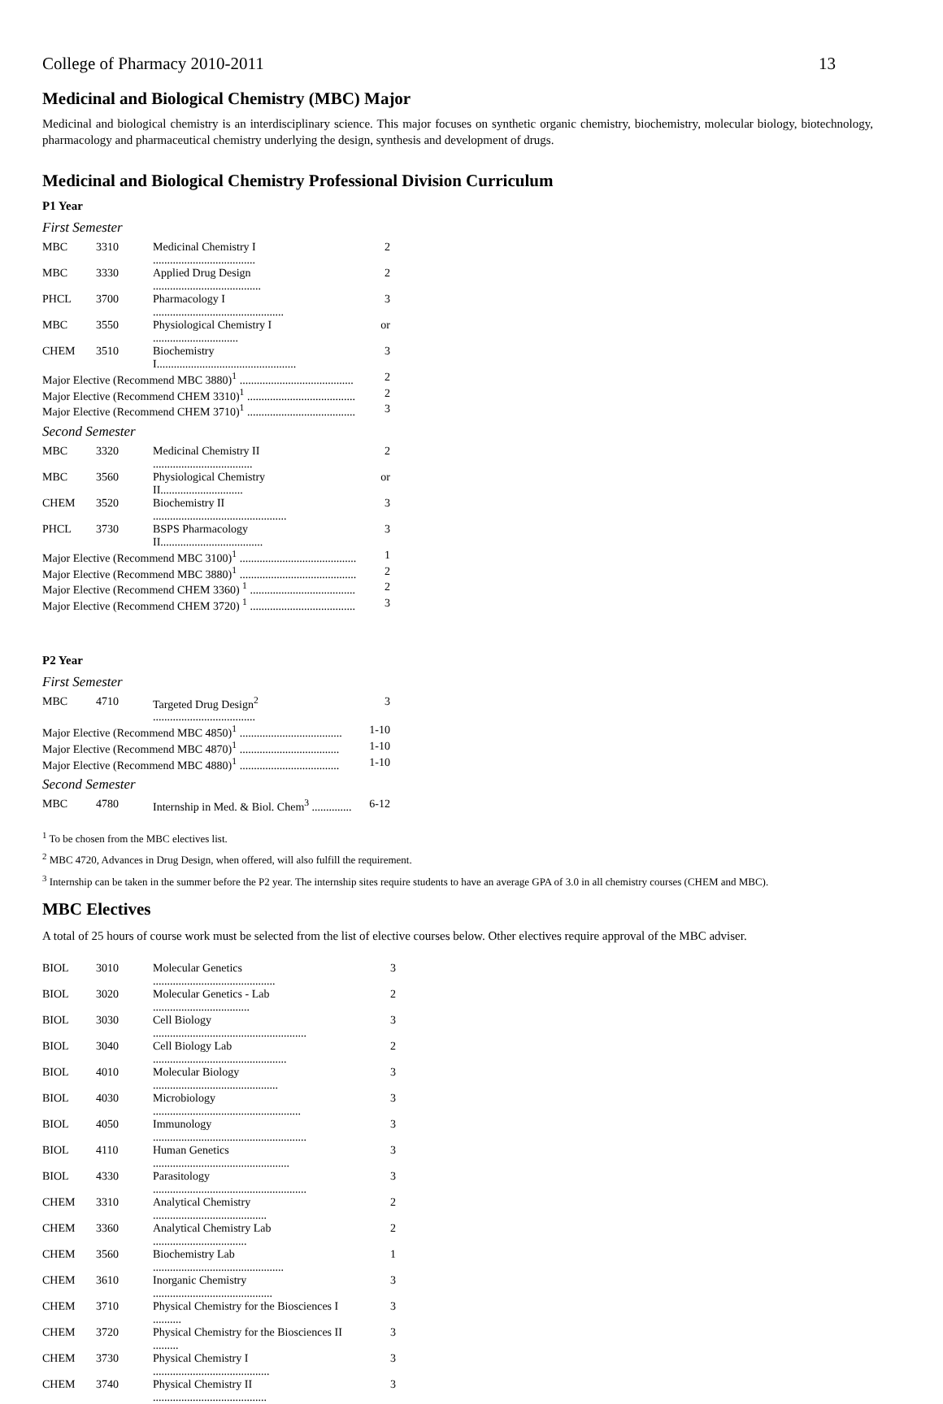College of Pharmacy 2010-2011 13
Medicinal and Biological Chemistry (MBC) Major
Medicinal and biological chemistry is an interdisciplinary science. This major focuses on synthetic organic chemistry, biochemistry, molecular biology, biotechnology, pharmacology and pharmaceutical chemistry underlying the design, synthesis and development of drugs.
Medicinal and Biological Chemistry Professional Division Curriculum
P1 Year
First Semester
| MBC | 3310 | Medicinal Chemistry I .................................... | 2 |
| MBC | 3330 | Applied Drug Design ...................................... | 2 |
| PHCL | 3700 | Pharmacology I .............................................. | 3 |
| MBC | 3550 | Physiological Chemistry I .............................. | or |
| CHEM | 3510 | Biochemistry I................................................. | 3 |
| Major Elective (Recommend MBC 3880)<sup>1</sup> ........................................ | | | 2 |
| Major Elective (Recommend CHEM 3310)<sup>1</sup> ...................................... | | | 2 |
| Major Elective (Recommend CHEM 3710)<sup>1</sup> ...................................... | | | 3 |
Second Semester
| MBC | 3320 | Medicinal Chemistry II ................................... | 2 |
| MBC | 3560 | Physiological Chemistry II............................. | or |
| CHEM | 3520 | Biochemistry II ............................................... | 3 |
| PHCL | 3730 | BSPS Pharmacology II.................................... | 3 |
| Major Elective (Recommend MBC 3100)<sup>1</sup> ......................................... | | | 1 |
| Major Elective (Recommend MBC 3880)<sup>1</sup> ......................................... | | | 2 |
| Major Elective (Recommend CHEM 3360) <sup>1</sup> ..................................... | | | 2 |
| Major Elective (Recommend CHEM 3720) <sup>1</sup> ..................................... | | | 3 |
P2 Year
First Semester
| MBC | 4710 | Targeted Drug Design<sup>2</sup> .................................... | 3 |
| Major Elective (Recommend MBC 4850)<sup>1</sup> .................................... | | | 1-10 |
| Major Elective (Recommend MBC 4870)<sup>1</sup> ................................... | | | 1-10 |
| Major Elective (Recommend MBC 4880)<sup>1</sup> ................................... | | | 1-10 |
Second Semester
| MBC | 4780 | Internship in Med. & Biol. Chem<sup>3</sup> .............. | 6-12 |
<sup>1</sup> To be chosen from the MBC electives list.
<sup>2</sup> MBC 4720, Advances in Drug Design, when offered, will also fulfill the requirement.
<sup>3</sup> Internship can be taken in the summer before the P2 year. The internship sites require students to have an average GPA of 3.0 in all chemistry courses (CHEM and MBC).
MBC Electives
A total of 25 hours of course work must be selected from the list of elective courses below. Other electives require approval of the MBC adviser.
| BIOL | 3010 | Molecular Genetics ........................................... | 3 |
| BIOL | 3020 | Molecular Genetics - Lab .................................. | 2 |
| BIOL | 3030 | Cell Biology ...................................................... | 3 |
| BIOL | 3040 | Cell Biology Lab ............................................... | 2 |
| BIOL | 4010 | Molecular Biology ............................................ | 3 |
| BIOL | 4030 | Microbiology .................................................... | 3 |
| BIOL | 4050 | Immunology ...................................................... | 3 |
| BIOL | 4110 | Human Genetics ................................................ | 3 |
| BIOL | 4330 | Parasitology ...................................................... | 3 |
| CHEM | 3310 | Analytical Chemistry ........................................ | 2 |
| CHEM | 3360 | Analytical Chemistry Lab ................................. | 2 |
| CHEM | 3560 | Biochemistry Lab .............................................. | 1 |
| CHEM | 3610 | Inorganic Chemistry .......................................... | 3 |
| CHEM | 3710 | Physical Chemistry for the Biosciences I .......... | 3 |
| CHEM | 3720 | Physical Chemistry for the Biosciences II ......... | 3 |
| CHEM | 3730 | Physical Chemistry I ......................................... | 3 |
| CHEM | 3740 | Physical Chemistry II ........................................ | 3 |